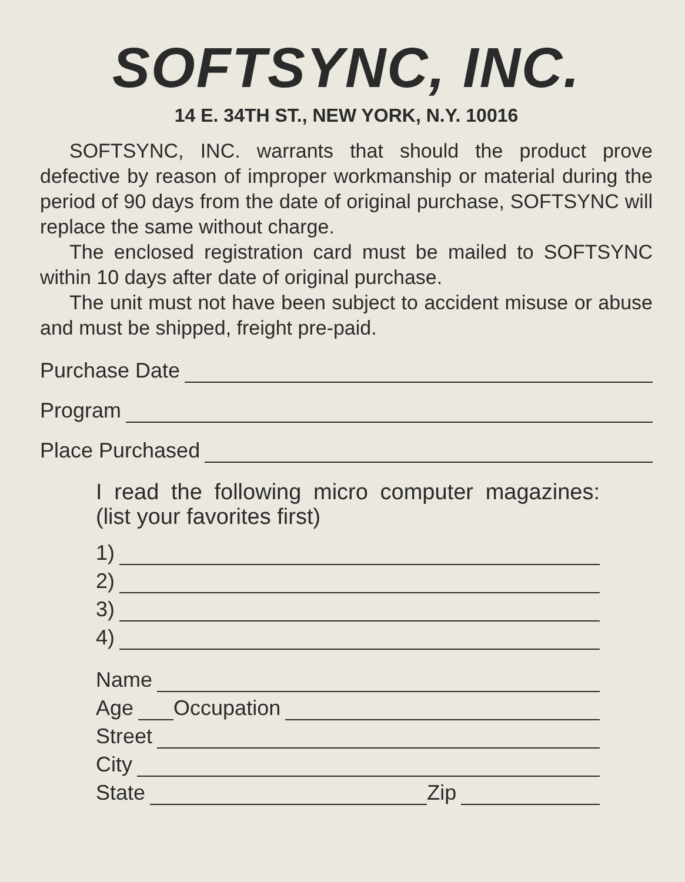SOFTSYNC, INC.
14 E. 34TH ST., NEW YORK, N.Y. 10016
SOFTSYNC, INC. warrants that should the product prove defective by reason of improper workmanship or material during the period of 90 days from the date of original purchase, SOFTSYNC will replace the same without charge.
The enclosed registration card must be mailed to SOFTSYNC within 10 days after date of original purchase.
The unit must not have been subject to accident misuse or abuse and must be shipped, freight pre-paid.
Purchase Date
Program
Place Purchased
I read the following micro computer magazines: (list your favorites first)
1)
2)
3)
4)
Name
Age Occupation
Street
City
State Zip